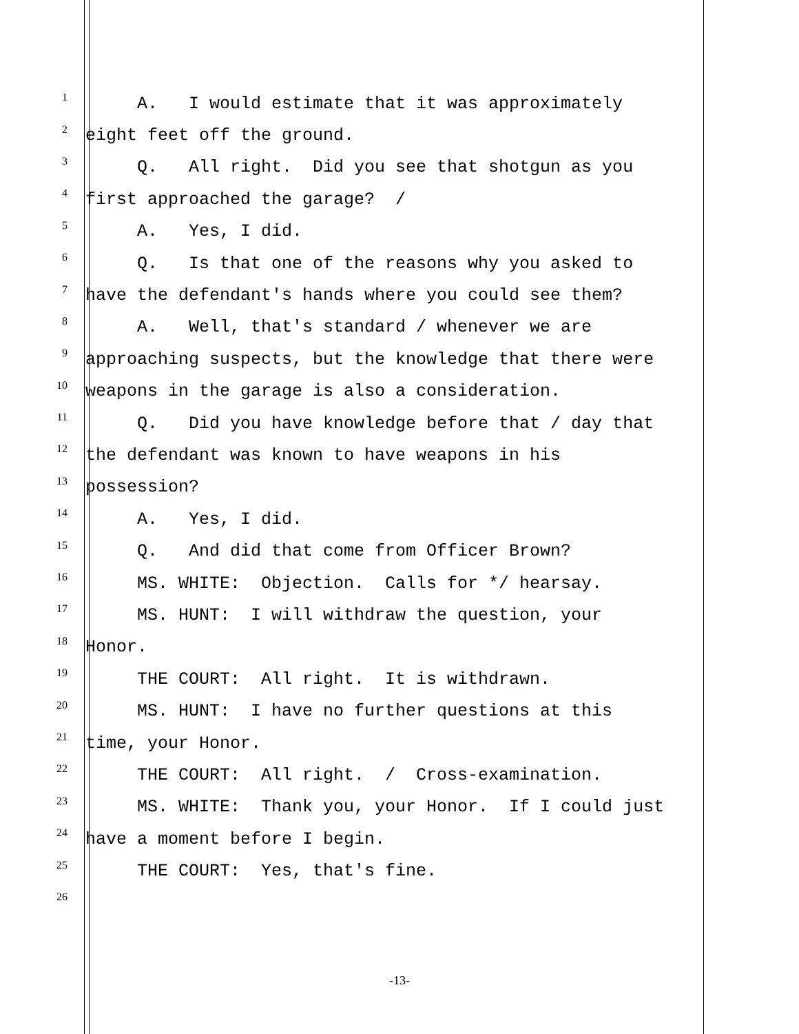1 A. I would estimate that it was approximately
2 eight feet off the ground.
3 Q. All right. Did you see that shotgun as you
4 first approached the garage? /
5 A. Yes, I did.
6 Q. Is that one of the reasons why you asked to
7 have the defendant's hands where you could see them?
8 A. Well, that's standard / whenever we are
9 approaching suspects, but the knowledge that there were
10 weapons in the garage is also a consideration.
11 Q. Did you have knowledge before that / day that
12 the defendant was known to have weapons in his
13 possession?
14 A. Yes, I did.
15 Q. And did that come from Officer Brown?
16 MS. WHITE: Objection. Calls for */ hearsay.
17 MS. HUNT: I will withdraw the question, your
18 Honor.
19 THE COURT: All right. It is withdrawn.
20 MS. HUNT: I have no further questions at this
21 time, your Honor.
22 THE COURT: All right. / Cross-examination.
23 MS. WHITE: Thank you, your Honor. If I could just
24 have a moment before I begin.
25 THE COURT: Yes, that's fine.
26
-13-